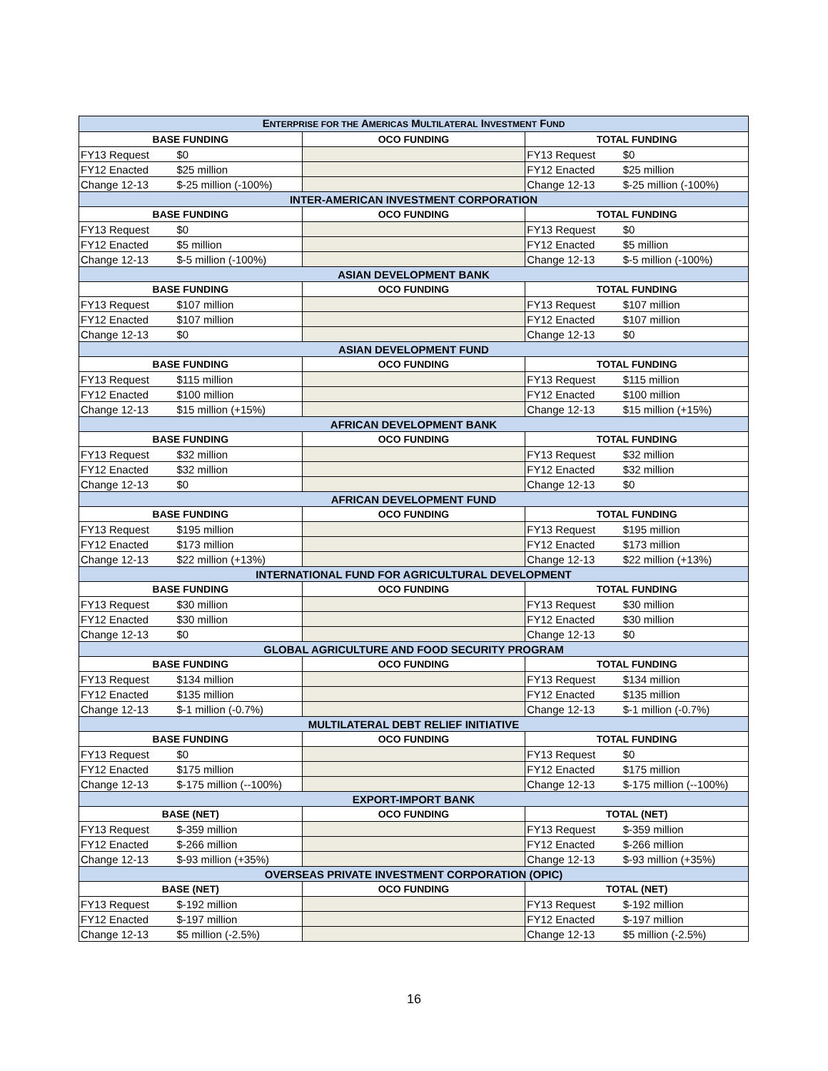| E NTERPRISE FOR THE A MERICAS M ULTILATERAL I NVESTMENT F UND | | | | |
| --- | --- | --- | --- | --- |
| BASE FUNDING | | OCO FUNDING | TOTAL FUNDING | |
| FY13 Request | $0 | | FY13 Request | $0 |
| FY12 Enacted | $25 million | | FY12 Enacted | $25 million |
| Change 12-13 | $-25 million (-100%) | | Change 12-13 | $-25 million (-100%) |
| INTER-AMERICAN INVESTMENT CORPORATION | | | | |
| BASE FUNDING | | OCO FUNDING | TOTAL FUNDING | |
| FY13 Request | $0 | | FY13 Request | $0 |
| FY12 Enacted | $5 million | | FY12 Enacted | $5 million |
| Change 12-13 | $-5 million (-100%) | | Change 12-13 | $-5 million (-100%) |
| ASIAN DEVELOPMENT BANK | | | | |
| BASE FUNDING | | OCO FUNDING | TOTAL FUNDING | |
| FY13 Request | $107 million | | FY13 Request | $107 million |
| FY12 Enacted | $107 million | | FY12 Enacted | $107 million |
| Change 12-13 | $0 | | Change 12-13 | $0 |
| ASIAN DEVELOPMENT FUND | | | | |
| BASE FUNDING | | OCO FUNDING | TOTAL FUNDING | |
| FY13 Request | $115 million | | FY13 Request | $115 million |
| FY12 Enacted | $100 million | | FY12 Enacted | $100 million |
| Change 12-13 | $15 million (+15%) | | Change 12-13 | $15 million (+15%) |
| AFRICAN DEVELOPMENT BANK | | | | |
| BASE FUNDING | | OCO FUNDING | TOTAL FUNDING | |
| FY13 Request | $32 million | | FY13 Request | $32 million |
| FY12 Enacted | $32 million | | FY12 Enacted | $32 million |
| Change 12-13 | $0 | | Change 12-13 | $0 |
| AFRICAN DEVELOPMENT FUND | | | | |
| BASE FUNDING | | OCO FUNDING | TOTAL FUNDING | |
| FY13 Request | $195 million | | FY13 Request | $195 million |
| FY12 Enacted | $173 million | | FY12 Enacted | $173 million |
| Change 12-13 | $22 million (+13%) | | Change 12-13 | $22 million (+13%) |
| INTERNATIONAL FUND FOR AGRICULTURAL DEVELOPMENT | | | | |
| BASE FUNDING | | OCO FUNDING | TOTAL FUNDING | |
| FY13 Request | $30 million | | FY13 Request | $30 million |
| FY12 Enacted | $30 million | | FY12 Enacted | $30 million |
| Change 12-13 | $0 | | Change 12-13 | $0 |
| GLOBAL AGRICULTURE AND FOOD SECURITY PROGRAM | | | | |
| BASE FUNDING | | OCO FUNDING | TOTAL FUNDING | |
| FY13 Request | $134 million | | FY13 Request | $134 million |
| FY12 Enacted | $135 million | | FY12 Enacted | $135 million |
| Change 12-13 | $-1 million (-0.7%) | | Change 12-13 | $-1 million (-0.7%) |
| MULTILATERAL DEBT RELIEF INITIATIVE | | | | |
| BASE FUNDING | | OCO FUNDING | TOTAL FUNDING | |
| FY13 Request | $0 | | FY13 Request | $0 |
| FY12 Enacted | $175 million | | FY12 Enacted | $175 million |
| Change 12-13 | $-175 million (--100%) | | Change 12-13 | $-175 million (--100%) |
| EXPORT-IMPORT BANK | | | | |
| BASE (NET) | | OCO FUNDING | TOTAL (NET) | |
| FY13 Request | $-359 million | | FY13 Request | $-359 million |
| FY12 Enacted | $-266 million | | FY12 Enacted | $-266 million |
| Change 12-13 | $-93 million (+35%) | | Change 12-13 | $-93 million (+35%) |
| OVERSEAS PRIVATE INVESTMENT CORPORATION (OPIC) | | | | |
| BASE (NET) | | OCO FUNDING | TOTAL (NET) | |
| FY13 Request | $-192 million | | FY13 Request | $-192 million |
| FY12 Enacted | $-197 million | | FY12 Enacted | $-197 million |
| Change 12-13 | $5 million (-2.5%) | | Change 12-13 | $5 million (-2.5%) |
16